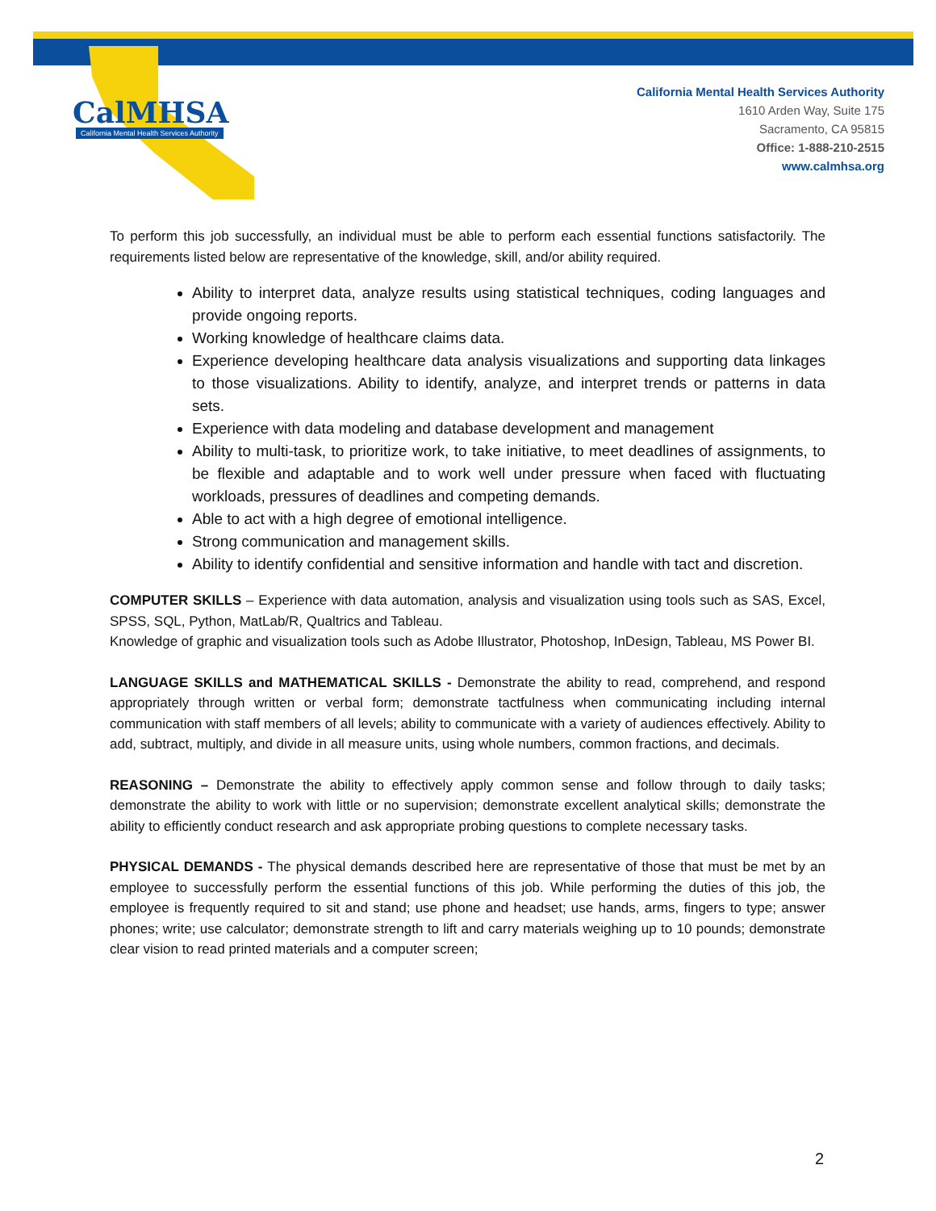CalMHSA
California Mental Health Services Authority
California Mental Health Services Authority
1610 Arden Way, Suite 175
Sacramento, CA 95815
Office: 1-888-210-2515
www.calmhsa.org
To perform this job successfully, an individual must be able to perform each essential functions satisfactorily. The requirements listed below are representative of the knowledge, skill, and/or ability required.
Ability to interpret data, analyze results using statistical techniques, coding languages and provide ongoing reports.
Working knowledge of healthcare claims data.
Experience developing healthcare data analysis visualizations and supporting data linkages to those visualizations. Ability to identify, analyze, and interpret trends or patterns in data sets.
Experience with data modeling and database development and management
Ability to multi-task, to prioritize work, to take initiative, to meet deadlines of assignments, to be flexible and adaptable and to work well under pressure when faced with fluctuating workloads, pressures of deadlines and competing demands.
Able to act with a high degree of emotional intelligence.
Strong communication and management skills.
Ability to identify confidential and sensitive information and handle with tact and discretion.
COMPUTER SKILLS – Experience with data automation, analysis and visualization using tools such as SAS, Excel, SPSS, SQL, Python, MatLab/R, Qualtrics and Tableau.
Knowledge of graphic and visualization tools such as Adobe Illustrator, Photoshop, InDesign, Tableau, MS Power BI.
LANGUAGE SKILLS and MATHEMATICAL SKILLS - Demonstrate the ability to read, comprehend, and respond appropriately through written or verbal form; demonstrate tactfulness when communicating including internal communication with staff members of all levels; ability to communicate with a variety of audiences effectively. Ability to add, subtract, multiply, and divide in all measure units, using whole numbers, common fractions, and decimals.
REASONING – Demonstrate the ability to effectively apply common sense and follow through to daily tasks; demonstrate the ability to work with little or no supervision; demonstrate excellent analytical skills; demonstrate the ability to efficiently conduct research and ask appropriate probing questions to complete necessary tasks.
PHYSICAL DEMANDS - The physical demands described here are representative of those that must be met by an employee to successfully perform the essential functions of this job. While performing the duties of this job, the employee is frequently required to sit and stand; use phone and headset; use hands, arms, fingers to type; answer phones; write; use calculator; demonstrate strength to lift and carry materials weighing up to 10 pounds; demonstrate clear vision to read printed materials and a computer screen;
2